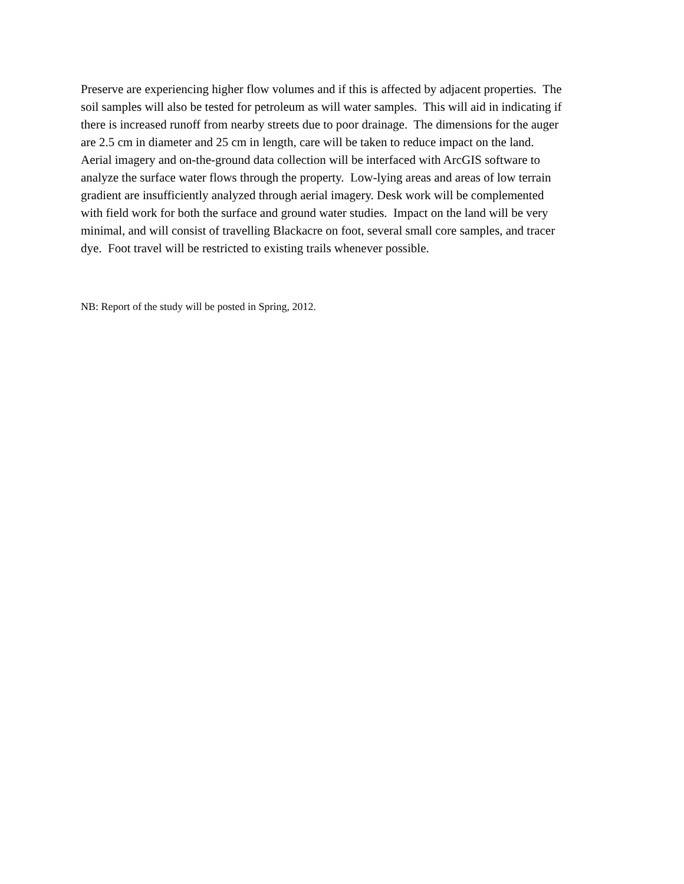Preserve are experiencing higher flow volumes and if this is affected by adjacent properties. The
soil samples will also be tested for petroleum as will water samples. This will aid in indicating if
there is increased runoff from nearby streets due to poor drainage. The dimensions for the auger
are 2.5 cm in diameter and 25 cm in length, care will be taken to reduce impact on the land.
Aerial imagery and on-the-ground data collection will be interfaced with ArcGIS software to
analyze the surface water flows through the property. Low-lying areas and areas of low terrain
gradient are insufficiently analyzed through aerial imagery. Desk work will be complemented
with field work for both the surface and ground water studies. Impact on the land will be very
minimal, and will consist of travelling Blackacre on foot, several small core samples, and tracer
dye. Foot travel will be restricted to existing trails whenever possible.
NB: Report of the study will be posted in Spring, 2012.